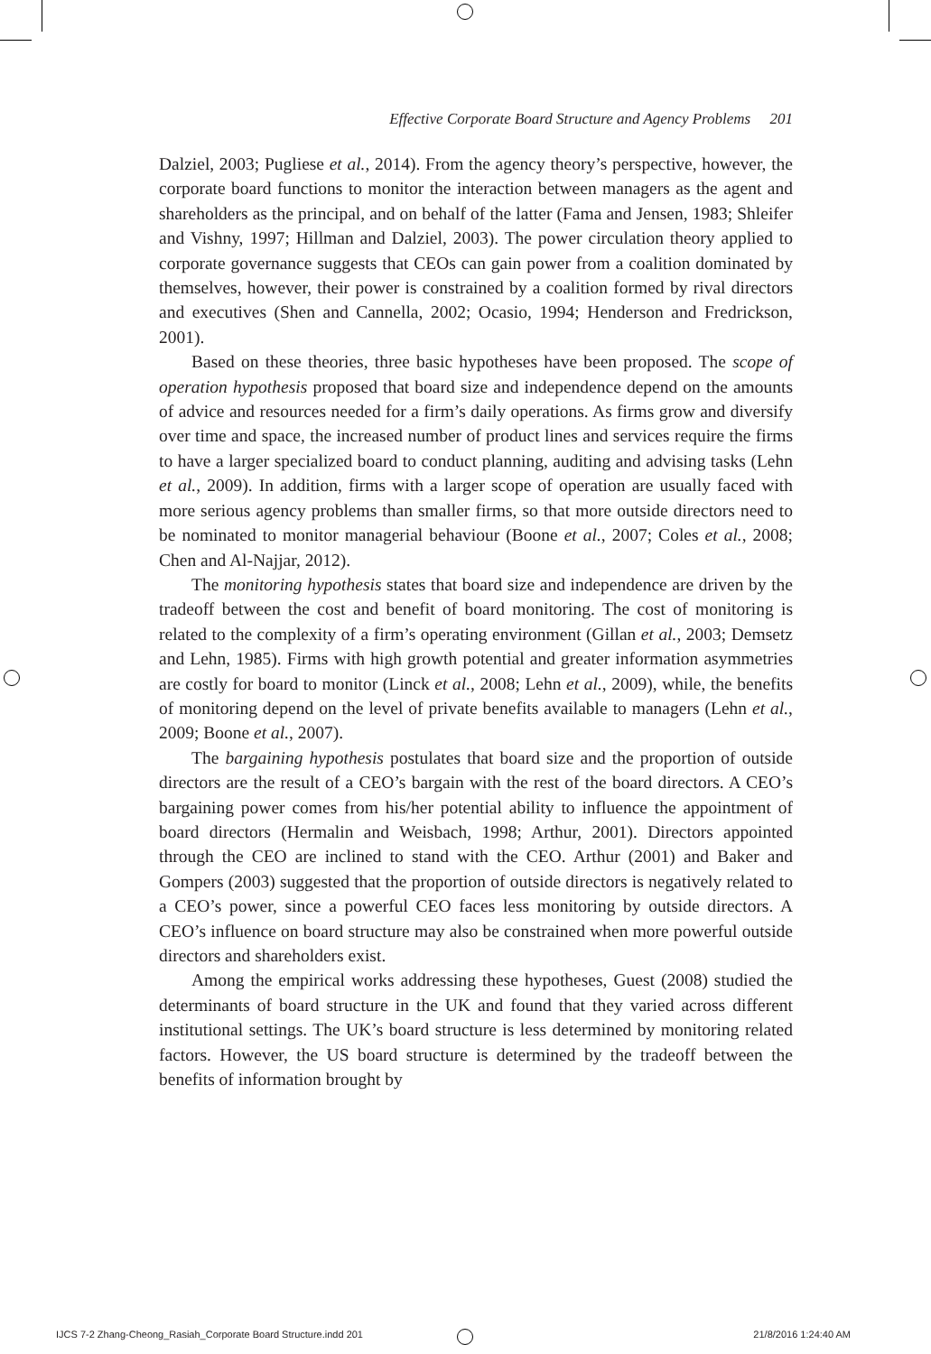Effective Corporate Board Structure and Agency Problems 201
Dalziel, 2003; Pugliese et al., 2014). From the agency theory’s perspective, however, the corporate board functions to monitor the interaction between managers as the agent and shareholders as the principal, and on behalf of the latter (Fama and Jensen, 1983; Shleifer and Vishny, 1997; Hillman and Dalziel, 2003). The power circulation theory applied to corporate governance suggests that CEOs can gain power from a coalition dominated by themselves, however, their power is constrained by a coalition formed by rival directors and executives (Shen and Cannella, 2002; Ocasio, 1994; Henderson and Fredrickson, 2001).
Based on these theories, three basic hypotheses have been proposed. The scope of operation hypothesis proposed that board size and independence depend on the amounts of advice and resources needed for a firm’s daily operations. As firms grow and diversify over time and space, the increased number of product lines and services require the firms to have a larger specialized board to conduct planning, auditing and advising tasks (Lehn et al., 2009). In addition, firms with a larger scope of operation are usually faced with more serious agency problems than smaller firms, so that more outside directors need to be nominated to monitor managerial behaviour (Boone et al., 2007; Coles et al., 2008; Chen and Al-Najjar, 2012).
The monitoring hypothesis states that board size and independence are driven by the tradeoff between the cost and benefit of board monitoring. The cost of monitoring is related to the complexity of a firm’s operating environment (Gillan et al., 2003; Demsetz and Lehn, 1985). Firms with high growth potential and greater information asymmetries are costly for board to monitor (Linck et al., 2008; Lehn et al., 2009), while, the benefits of monitoring depend on the level of private benefits available to managers (Lehn et al., 2009; Boone et al., 2007).
The bargaining hypothesis postulates that board size and the proportion of outside directors are the result of a CEO’s bargain with the rest of the board directors. A CEO’s bargaining power comes from his/her potential ability to influence the appointment of board directors (Hermalin and Weisbach, 1998; Arthur, 2001). Directors appointed through the CEO are inclined to stand with the CEO. Arthur (2001) and Baker and Gompers (2003) suggested that the proportion of outside directors is negatively related to a CEO’s power, since a powerful CEO faces less monitoring by outside directors. A CEO’s influence on board structure may also be constrained when more powerful outside directors and shareholders exist.
Among the empirical works addressing these hypotheses, Guest (2008) studied the determinants of board structure in the UK and found that they varied across different institutional settings. The UK’s board structure is less determined by monitoring related factors. However, the US board structure is determined by the tradeoff between the benefits of information brought by
IJCS 7-2 Zhang-Cheong_Rasiah_Corporate Board Structure.indd 201 21/8/2016 1:24:40 AM